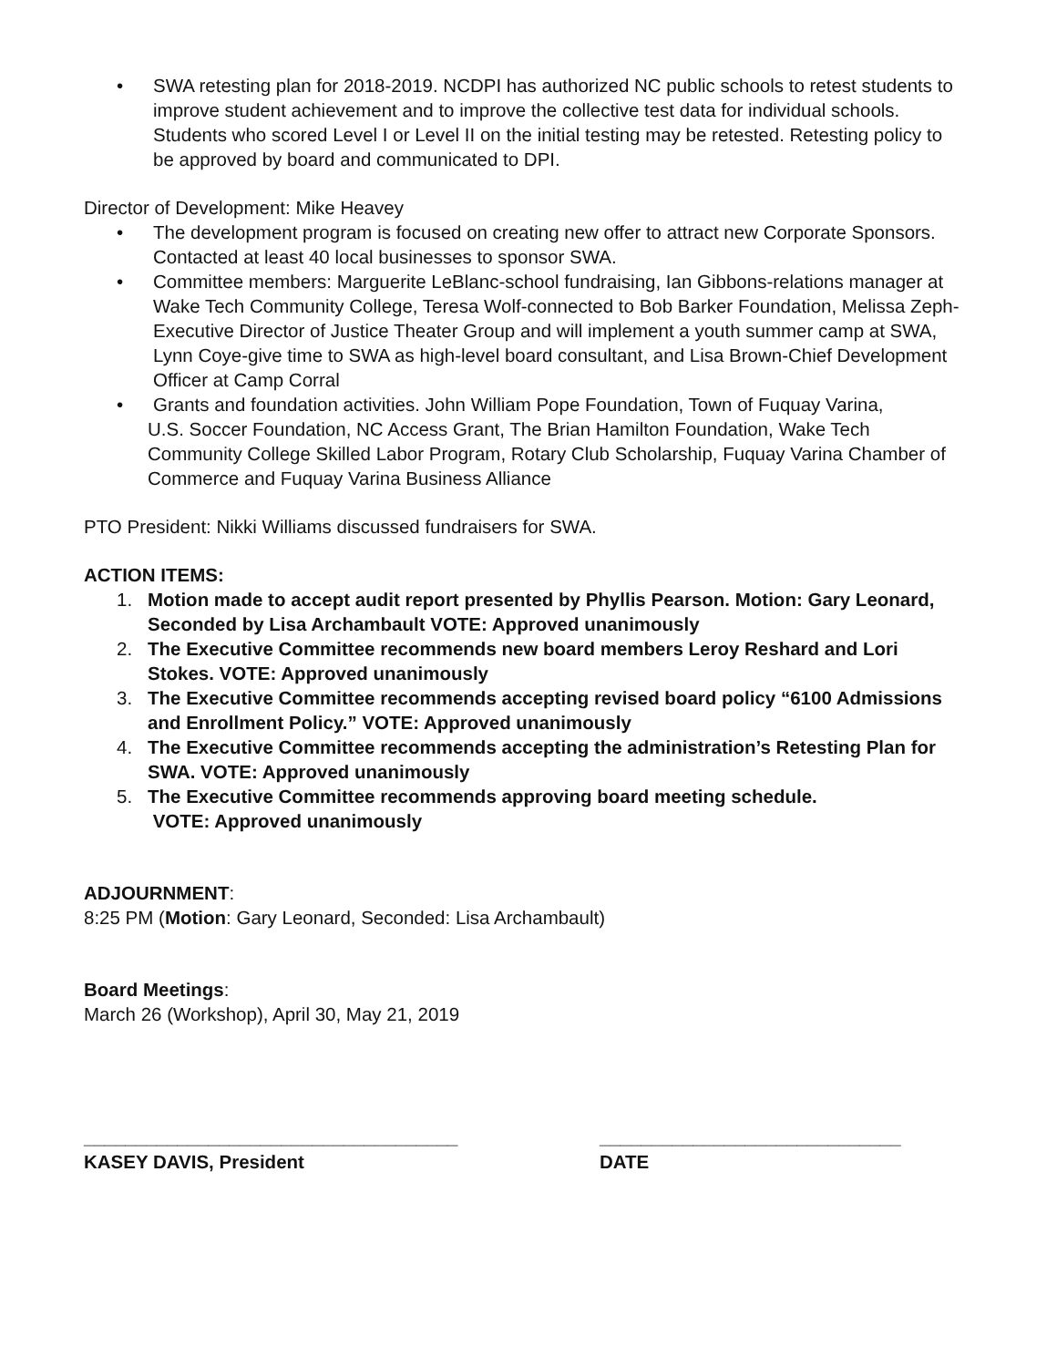• SWA retesting plan for 2018-2019. NCDPI has authorized NC public schools to retest students to improve student achievement and to improve the collective test data for individual schools. Students who scored Level I or Level II on the initial testing may be retested. Retesting policy to be approved by board and communicated to DPI.
Director of Development: Mike Heavey
• The development program is focused on creating new offer to attract new Corporate Sponsors. Contacted at least 40 local businesses to sponsor SWA.
• Committee members: Marguerite LeBlanc-school fundraising, Ian Gibbons-relations manager at Wake Tech Community College, Teresa Wolf-connected to Bob Barker Foundation, Melissa Zeph-Executive Director of Justice Theater Group and will implement a youth summer camp at SWA, Lynn Coye-give time to SWA as high-level board consultant, and Lisa Brown-Chief Development Officer at Camp Corral
• Grants and foundation activities. John William Pope Foundation, Town of Fuquay Varina,
U.S. Soccer Foundation, NC Access Grant, The Brian Hamilton Foundation, Wake Tech Community College Skilled Labor Program, Rotary Club Scholarship, Fuquay Varina Chamber of Commerce and Fuquay Varina Business Alliance
PTO President: Nikki Williams discussed fundraisers for SWA.
ACTION ITEMS:
1. Motion made to accept audit report presented by Phyllis Pearson. Motion: Gary Leonard, Seconded by Lisa Archambault VOTE: Approved unanimously
2. The Executive Committee recommends new board members Leroy Reshard and Lori Stokes. VOTE: Approved unanimously
3. The Executive Committee recommends accepting revised board policy “6100 Admissions and Enrollment Policy.” VOTE: Approved unanimously
4. The Executive Committee recommends accepting the administration’s Retesting Plan for SWA. VOTE: Approved unanimously
5. The Executive Committee recommends approving board meeting schedule.
VOTE: Approved unanimously
ADJOURNMENT:
8:25 PM (Motion: Gary Leonard, Seconded: Lisa Archambault)
Board Meetings:
March 26 (Workshop), April 30, May 21, 2019
____________________________________
KASEY DAVIS, President
_____________________________
DATE